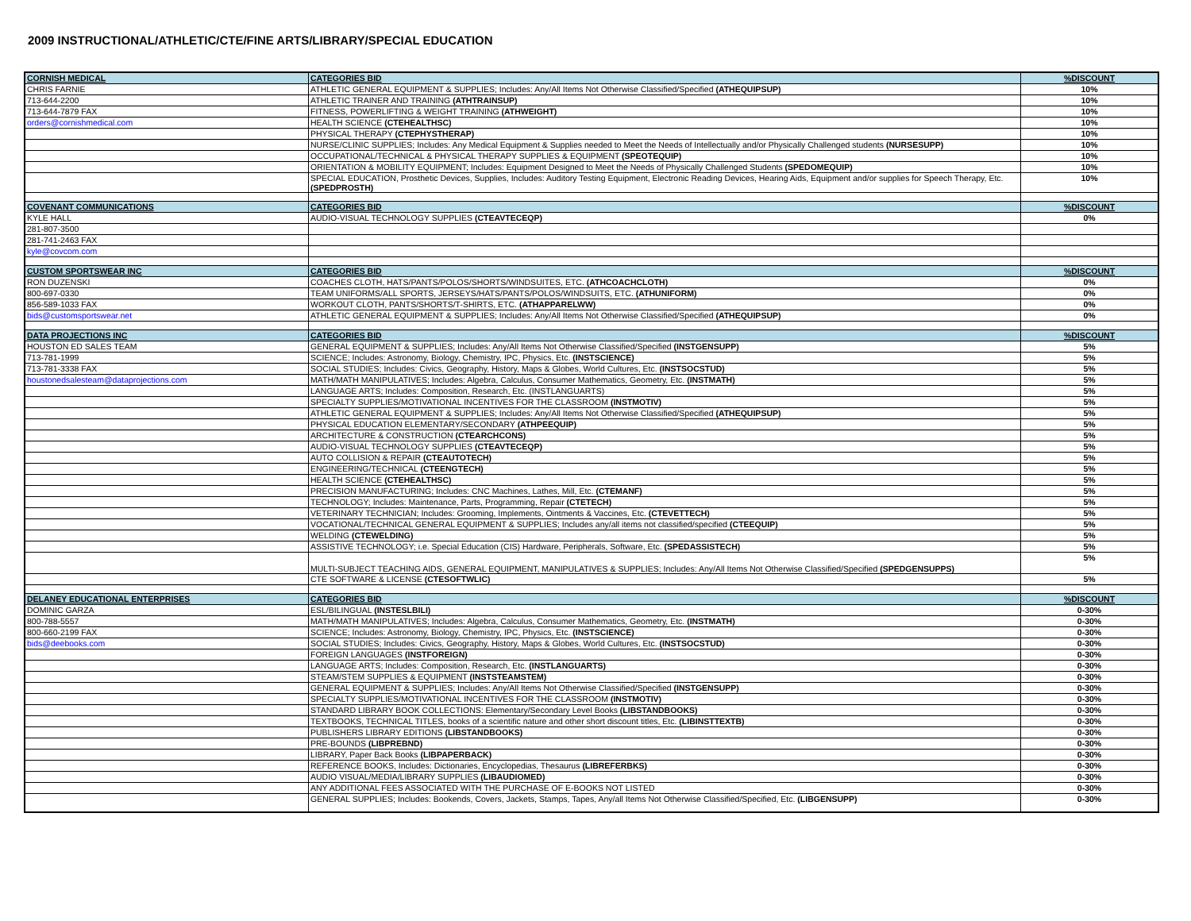2009 INSTRUCTIONAL/ATHLETIC/CTE/FINE ARTS/LIBRARY/SPECIAL EDUCATION
| CORNISH MEDICAL | CATEGORIES BID | %DISCOUNT |
| CHRIS FARNIE | ATHLETIC GENERAL EQUIPMENT & SUPPLIES; Includes: Any/All Items Not Otherwise Classified/Specified (ATHEQUIPSUP) | 10% |
| 713-644-2200 | ATHLETIC TRAINER AND TRAINING (ATHTRAINSUP) | 10% |
| 713-644-7879 FAX | FITNESS, POWERLIFTING & WEIGHT TRAINING (ATHWEIGHT) | 10% |
| orders@cornishmedical.com | HEALTH SCIENCE (CTEHEALTHSC) | 10% |
| | PHYSICAL THERAPY (CTEPHYSTHERAP) | 10% |
| | NURSE/CLINIC SUPPLIES; Includes: Any Medical Equipment & Supplies needed to Meet the Needs of Intellectually and/or Physically Challenged students (NURSESUPP) | 10% |
| | OCCUPATIONAL/TECHNICAL & PHYSICAL THERAPY SUPPLIES & EQUIPMENT (SPEOTEQUIP) | 10% |
| | ORIENTATION & MOBILITY EQUIPMENT; Includes: Equipment Designed to Meet the Needs of Physically Challenged Students (SPEDOMEQUIP) | 10% |
| | SPECIAL EDUCATION, Prosthetic Devices, Supplies, Includes: Auditory Testing Equipment, Electronic Reading Devices, Hearing Aids, Equipment and/or supplies for Speech Therapy, Etc. (SPEDPROSTH) | 10% |
| COVENANT COMMUNICATIONS | CATEGORIES BID | %DISCOUNT |
| KYLE HALL | AUDIO-VISUAL TECHNOLOGY SUPPLIES (CTEAVTECEQP) | 0% |
| 281-807-3500 | | |
| 281-741-2463 FAX | | |
| kyle@covcom.com | | |
| CUSTOM SPORTSWEAR INC | CATEGORIES BID | %DISCOUNT |
| RON DUZENSKI | COACHES CLOTH, HATS/PANTS/POLOS/SHORTS/WINDSUITES, ETC. (ATHCOACHCLOTH) | 0% |
| 800-697-0330 | TEAM UNIFORMS/ALL SPORTS, JERSEYS/HATS/PANTS/POLOS/WINDSUITS, ETC. (ATHUNIFORM) | 0% |
| 856-589-1033 FAX | WORKOUT CLOTH, PANTS/SHORTS/T-SHIRTS, ETC. (ATHAPPARELWW) | 0% |
| bids@customsportswear.net | ATHLETIC GENERAL EQUIPMENT & SUPPLIES; Includes: Any/All Items Not Otherwise Classified/Specified (ATHEQUIPSUP) | 0% |
| DATA PROJECTIONS INC | CATEGORIES BID | %DISCOUNT |
| HOUSTON ED SALES TEAM | GENERAL EQUIPMENT & SUPPLIES; Includes: Any/All Items Not Otherwise Classified/Specified (INSTGENSUPP) | 5% |
| 713-781-1999 | SCIENCE; Includes: Astronomy, Biology, Chemistry, IPC, Physics, Etc. (INSTSCIENCE) | 5% |
| 713-781-3338 FAX | SOCIAL STUDIES; Includes: Civics, Geography, History, Maps & Globes, World Cultures, Etc. (INSTSOCSTUD) | 5% |
| houstonedsalesteam@dataprojections.com | MATH/MATH MANIPULATIVES; Includes: Algebra, Calculus, Consumer Mathematics, Geometry, Etc. (INSTMATH) | 5% |
| | LANGUAGE ARTS; Includes: Composition, Research, Etc. (INSTLANGUARTS) | 5% |
| | SPECIALTY SUPPLIES/MOTIVATIONAL INCENTIVES FOR THE CLASSROOM (INSTMOTIV) | 5% |
| | ATHLETIC GENERAL EQUIPMENT & SUPPLIES; Includes: Any/All Items Not Otherwise Classified/Specified (ATHEQUIPSUP) | 5% |
| | PHYSICAL EDUCATION ELEMENTARY/SECONDARY (ATHPEEQUIP) | 5% |
| | ARCHITECTURE & CONSTRUCTION (CTEARCHCONS) | 5% |
| | AUDIO-VISUAL TECHNOLOGY SUPPLIES (CTEAVTECEQP) | 5% |
| | AUTO COLLISION & REPAIR (CTEAUTOTECH) | 5% |
| | ENGINEERING/TECHNICAL (CTEENGTECH) | 5% |
| | HEALTH SCIENCE (CTEHEALTHSC) | 5% |
| | PRECISION MANUFACTURING; Includes: CNC Machines, Lathes, Mill, Etc. (CTEMANF) | 5% |
| | TECHNOLOGY; Includes: Maintenance, Parts, Programming, Repair (CTETECH) | 5% |
| | VETERINARY TECHNICIAN; Includes: Grooming, Implements, Ointments & Vaccines, Etc. (CTEVETTECH) | 5% |
| | VOCATIONAL/TECHNICAL GENERAL EQUIPMENT & SUPPLIES; Includes any/all items not classified/specified (CTEEQUIP) | 5% |
| | WELDING (CTEWELDING) | 5% |
| | ASSISTIVE TECHNOLOGY; i.e. Special Education (CIS) Hardware, Peripherals, Software, Etc. (SPEDASSISTECH) | 5% |
| | MULTI-SUBJECT TEACHING AIDS, GENERAL EQUIPMENT, MANIPULATIVES & SUPPLIES; Includes: Any/All Items Not Otherwise Classified/Specified (SPEDGENSUPPS) | 5% |
| | CTE SOFTWARE & LICENSE (CTESOFTWLIC) | 5% |
| DELANEY EDUCATIONAL ENTERPRISES | CATEGORIES BID | %DISCOUNT |
| DOMINIC GARZA | ESL/BILINGUAL (INSTESLBILI) | 0-30% |
| 800-788-5557 | MATH/MATH MANIPULATIVES; Includes: Algebra, Calculus, Consumer Mathematics, Geometry, Etc. (INSTMATH) | 0-30% |
| 800-660-2199 FAX | SCIENCE; Includes: Astronomy, Biology, Chemistry, IPC, Physics, Etc. (INSTSCIENCE) | 0-30% |
| bids@deebooks.com | SOCIAL STUDIES; Includes: Civics, Geography, History, Maps & Globes, World Cultures, Etc. (INSTSOCSTUD) | 0-30% |
| | FOREIGN LANGUAGES (INSTFOREIGN) | 0-30% |
| | LANGUAGE ARTS; Includes: Composition, Research, Etc. (INSTLANGUARTS) | 0-30% |
| | STEAM/STEM SUPPLIES & EQUIPMENT (INSTSTEAMSTEM) | 0-30% |
| | GENERAL EQUIPMENT & SUPPLIES; Includes: Any/All Items Not Otherwise Classified/Specified (INSTGENSUPP) | 0-30% |
| | SPECIALTY SUPPLIES/MOTIVATIONAL INCENTIVES FOR THE CLASSROOM (INSTMOTIV) | 0-30% |
| | STANDARD LIBRARY BOOK COLLECTIONS: Elementary/Secondary Level Books (LIBSTANDBOOKS) | 0-30% |
| | TEXTBOOKS, TECHNICAL TITLES, books of a scientific nature and other short discount titles, Etc. (LIBINSTTEXTB) | 0-30% |
| | PUBLISHERS LIBRARY EDITIONS (LIBSTANDBOOKS) | 0-30% |
| | PRE-BOUNDS (LIBPREBND) | 0-30% |
| | LIBRARY, Paper Back Books (LIBPAPERBACK) | 0-30% |
| | REFERENCE BOOKS, Includes: Dictionaries, Encyclopedias, Thesaurus (LIBREFERBKS) | 0-30% |
| | AUDIO VISUAL/MEDIA/LIBRARY SUPPLIES (LIBAUDIOMED) | 0-30% |
| | ANY ADDITIONAL FEES ASSOCIATED WITH THE PURCHASE OF E-BOOKS NOT LISTED | 0-30% |
| | GENERAL SUPPLIES; Includes: Bookends, Covers, Jackets, Stamps, Tapes, Any/all Items Not Otherwise Classified/Specified, Etc. (LIBGENSUPP) | 0-30% |